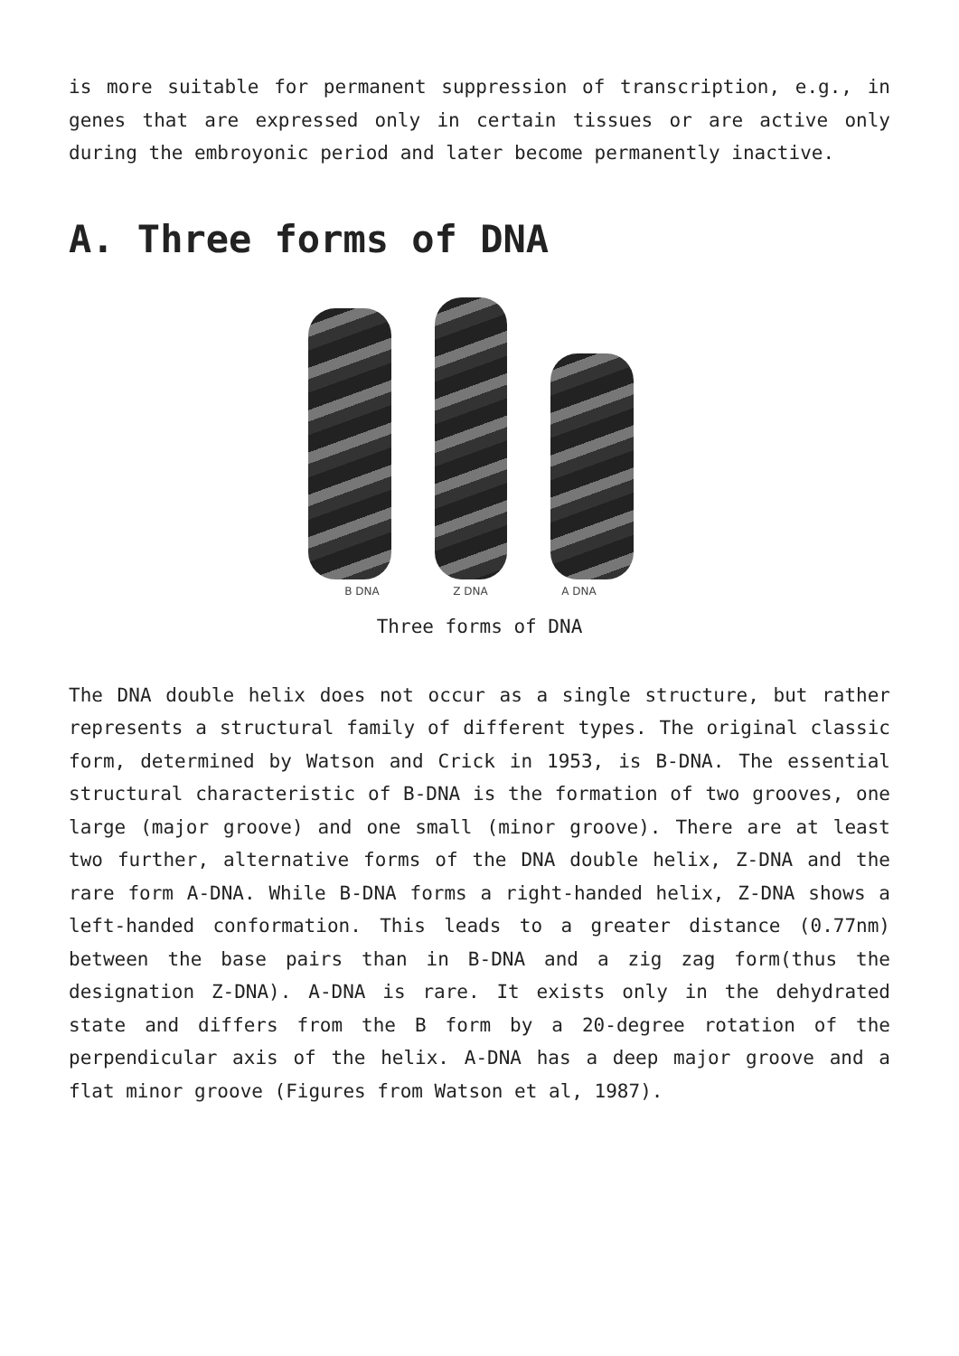is more suitable for permanent suppression of transcription, e.g., in genes that are expressed only in certain tissues or are active only during the embroyonic period and later become permanently inactive.
A. Three forms of DNA
B DNA Z DNA A DNA
Three forms of DNA
The DNA double helix does not occur as a single structure, but rather represents a structural family of different types. The original classic form, determined by Watson and Crick in 1953, is B-DNA. The essential structural characteristic of B-DNA is the formation of two grooves, one large (major groove) and one small (minor groove). There are at least two further, alternative forms of the DNA double helix, Z-DNA and the rare form A-DNA. While B-DNA forms a right-handed helix, Z-DNA shows a left-handed conformation. This leads to a greater distance (0.77nm) between the base pairs than in B-DNA and a zig zag form(thus the designation Z-DNA). A-DNA is rare. It exists only in the dehydrated state and differs from the B form by a 20-degree rotation of the perpendicular axis of the helix. A-DNA has a deep major groove and a flat minor groove (Figures from Watson et al, 1987).